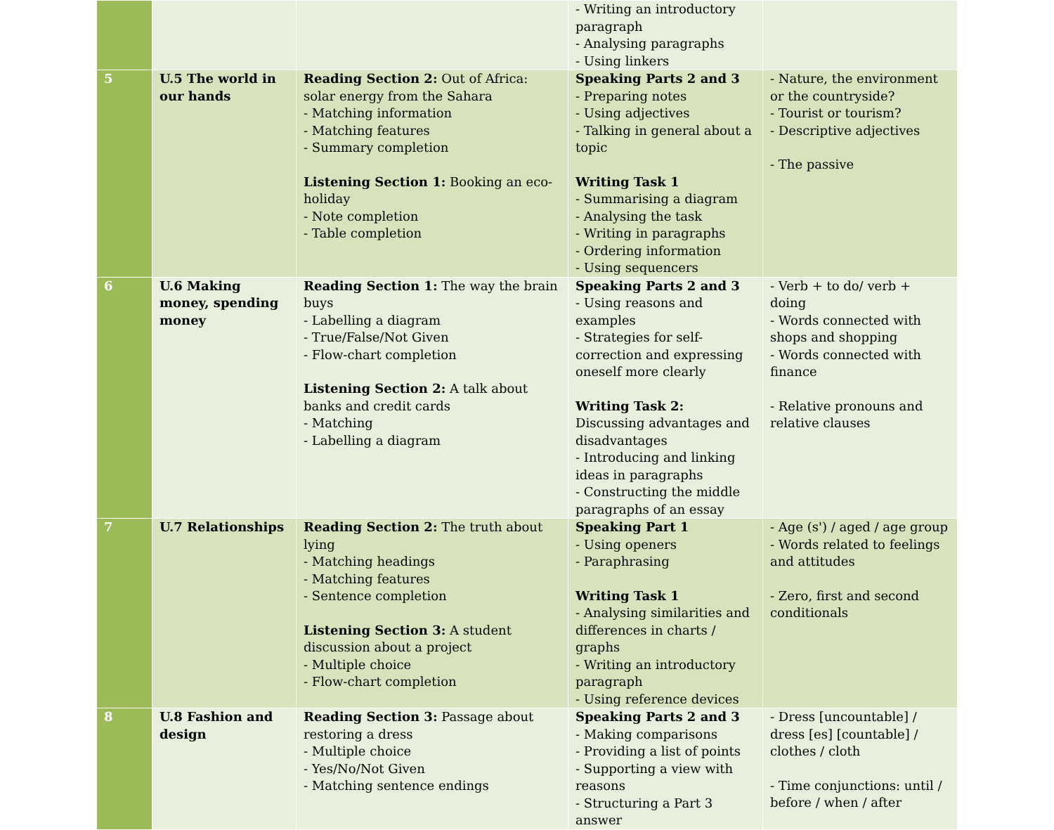| | | | - Writing an introductory paragraph - Analysing paragraphs - Using linkers | |
| 5 | U.5 The world in our hands | Reading Section 2: Out of Africa: solar energy from the Sahara - Matching information - Matching features - Summary completion Listening Section 1: Booking an eco-holiday - Note completion - Table completion | Speaking Parts 2 and 3 - Preparing notes - Using adjectives - Talking in general about a topic Writing Task 1 - Summarising a diagram - Analysing the task - Writing in paragraphs - Ordering information - Using sequencers | - Nature, the environment or the countryside? - Tourist or tourism? - Descriptive adjectives - The passive |
| 6 | U.6 Making money, spending money | Reading Section 1: The way the brain buys - Labelling a diagram - True/False/Not Given - Flow-chart completion Listening Section 2: A talk about banks and credit cards - Matching - Labelling a diagram | Speaking Parts 2 and 3 - Using reasons and examples - Strategies for self-correction and expressing oneself more clearly Writing Task 2: Discussing advantages and disadvantages - Introducing and linking ideas in paragraphs - Constructing the middle paragraphs of an essay | - Verb + to do/ verb + doing - Words connected with shops and shopping - Words connected with finance - Relative pronouns and relative clauses |
| 7 | U.7 Relationships | Reading Section 2: The truth about lying - Matching headings - Matching features - Sentence completion Listening Section 3: A student discussion about a project - Multiple choice - Flow-chart completion | Speaking Part 1 - Using openers - Paraphrasing Writing Task 1 - Analysing similarities and differences in charts / graphs - Writing an introductory paragraph - Using reference devices | - Age (s') / aged / age group - Words related to feelings and attitudes - Zero, first and second conditionals |
| 8 | U.8 Fashion and design | Reading Section 3: Passage about restoring a dress - Multiple choice - Yes/No/Not Given - Matching sentence endings | Speaking Parts 2 and 3 - Making comparisons - Providing a list of points - Supporting a view with reasons - Structuring a Part 3 answer | - Dress [uncountable] / dress [es] [countable] / clothes / cloth - Time conjunctions: until / before / when / after |